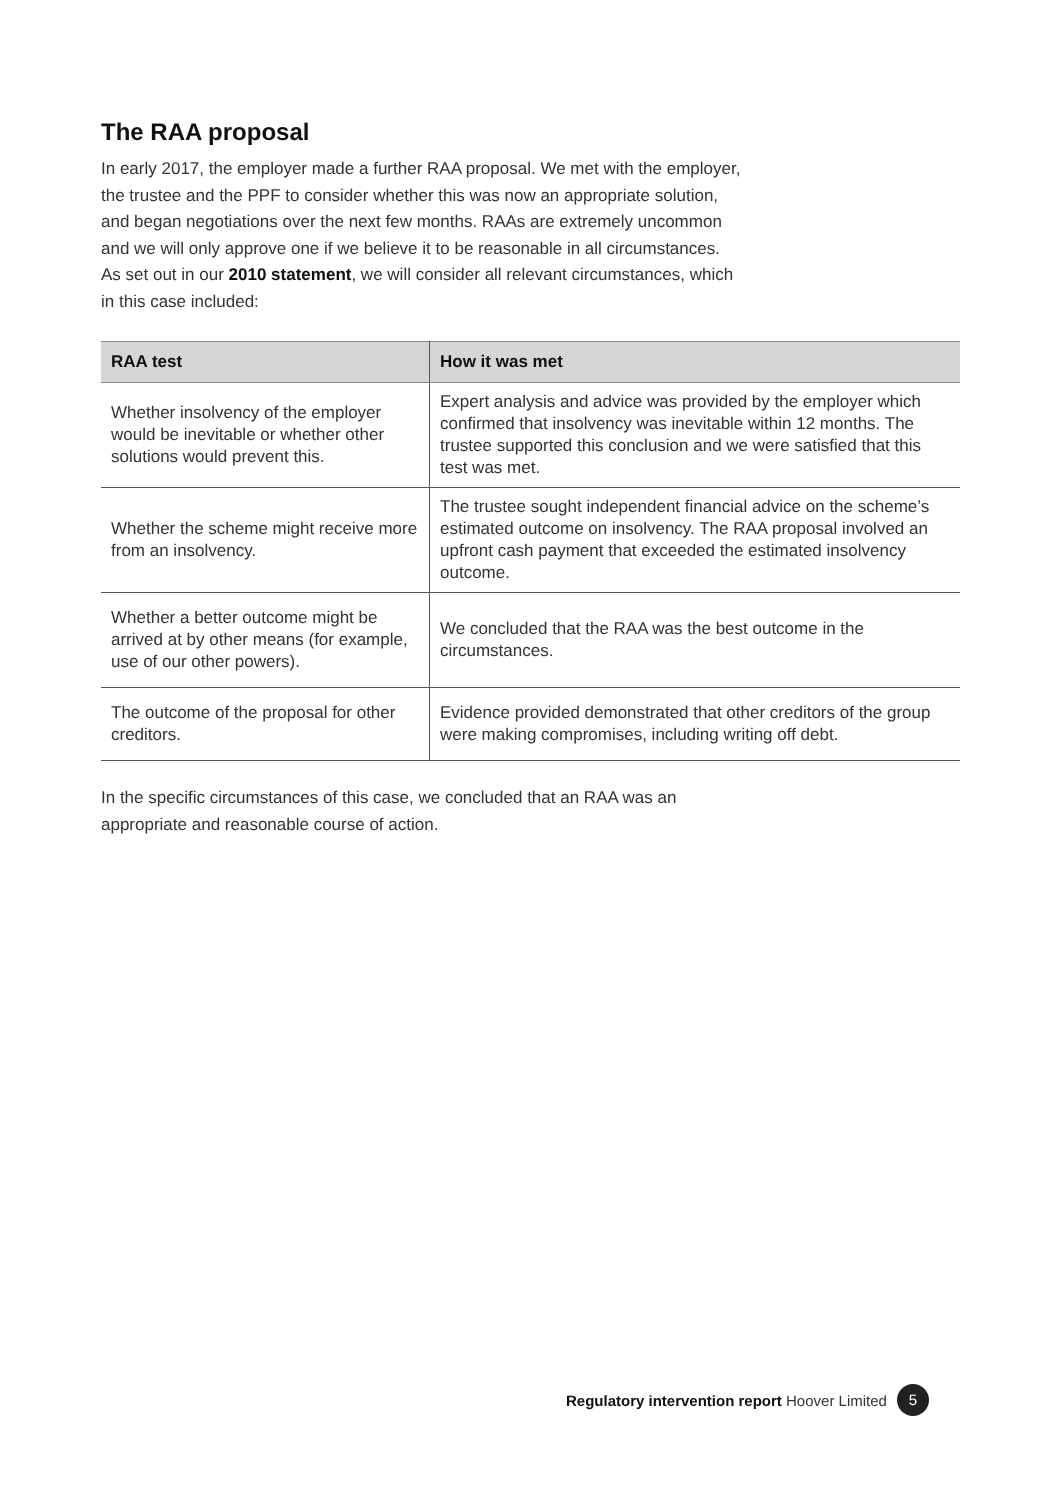The RAA proposal
In early 2017, the employer made a further RAA proposal. We met with the employer, the trustee and the PPF to consider whether this was now an appropriate solution, and began negotiations over the next few months. RAAs are extremely uncommon and we will only approve one if we believe it to be reasonable in all circumstances. As set out in our 2010 statement, we will consider all relevant circumstances, which in this case included:
| RAA test | How it was met |
| --- | --- |
| Whether insolvency of the employer would be inevitable or whether other solutions would prevent this. | Expert analysis and advice was provided by the employer which confirmed that insolvency was inevitable within 12 months. The trustee supported this conclusion and we were satisfied that this test was met. |
| Whether the scheme might receive more from an insolvency. | The trustee sought independent financial advice on the scheme’s estimated outcome on insolvency. The RAA proposal involved an upfront cash payment that exceeded the estimated insolvency outcome. |
| Whether a better outcome might be arrived at by other means (for example, use of our other powers). | We concluded that the RAA was the best outcome in the circumstances. |
| The outcome of the proposal for other creditors. | Evidence provided demonstrated that other creditors of the group were making compromises, including writing off debt. |
In the specific circumstances of this case, we concluded that an RAA was an appropriate and reasonable course of action.
Regulatory intervention report Hoover Limited 5